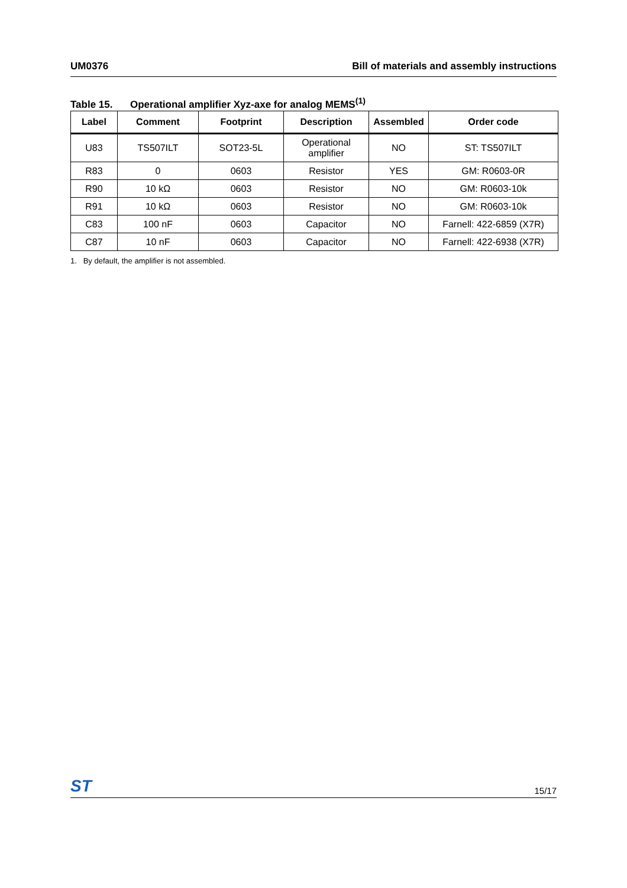UM0376 Bill of materials and assembly instructions
Table 15. Operational amplifier Xyz-axe for analog MEMS<sup>(1)</sup>
| Label | Comment | Footprint | Description | Assembled | Order code |
| --- | --- | --- | --- | --- | --- |
| U83 | TS507ILT | SOT23-5L | Operational amplifier | NO | ST: TS507ILT |
| R83 | 0 | 0603 | Resistor | YES | GM: R0603-0R |
| R90 | 10 kΩ | 0603 | Resistor | NO | GM: R0603-10k |
| R91 | 10 kΩ | 0603 | Resistor | NO | GM: R0603-10k |
| C83 | 100 nF | 0603 | Capacitor | NO | Farnell: 422-6859 (X7R) |
| C87 | 10 nF | 0603 | Capacitor | NO | Farnell: 422-6938 (X7R) |
1. By default, the amplifier is not assembled.
ST
15/17